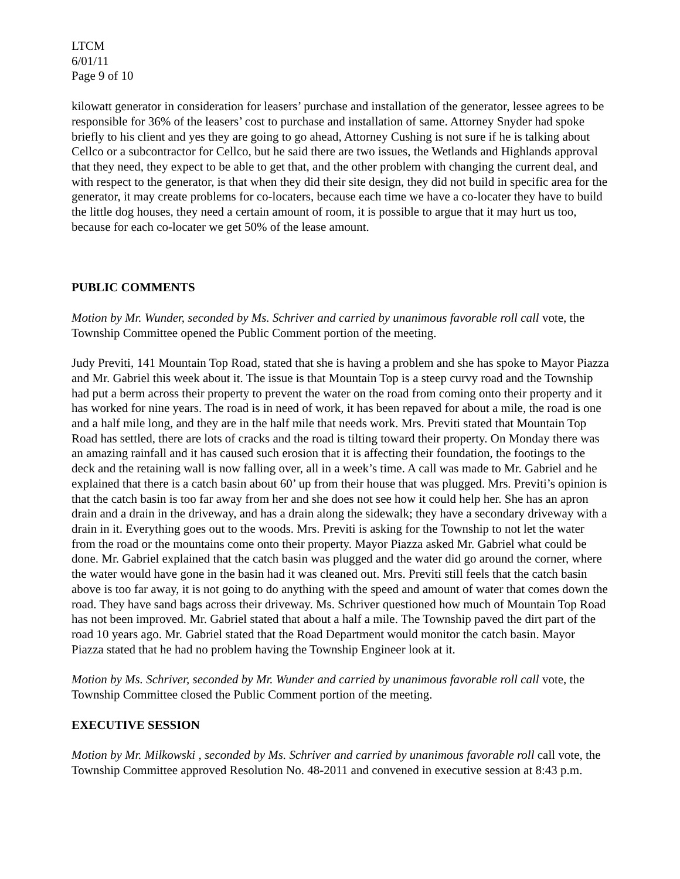LTCM
6/01/11
Page 9 of 10
kilowatt generator in consideration for leasers’ purchase and installation of the generator, lessee agrees to be responsible for 36% of the leasers’ cost to purchase and installation of same. Attorney Snyder had spoke briefly to his client and yes they are going to go ahead, Attorney Cushing is not sure if he is talking about Cellco or a subcontractor for Cellco, but he said there are two issues, the Wetlands and Highlands approval that they need, they expect to be able to get that, and the other problem with changing the current deal, and with respect to the generator, is that when they did their site design, they did not build in specific area for the generator, it may create problems for co-locaters, because each time we have a co-locater they have to build the little dog houses, they need a certain amount of room, it is possible to argue that it may hurt us too, because for each co-locater we get 50% of the lease amount.
PUBLIC COMMENTS
Motion by Mr. Wunder, seconded by Ms. Schriver and carried by unanimous favorable roll call vote, the Township Committee opened the Public Comment portion of the meeting.
Judy Previti, 141 Mountain Top Road, stated that she is having a problem and she has spoke to Mayor Piazza and Mr. Gabriel this week about it. The issue is that Mountain Top is a steep curvy road and the Township had put a berm across their property to prevent the water on the road from coming onto their property and it has worked for nine years. The road is in need of work, it has been repaved for about a mile, the road is one and a half mile long, and they are in the half mile that needs work. Mrs. Previti stated that Mountain Top Road has settled, there are lots of cracks and the road is tilting toward their property. On Monday there was an amazing rainfall and it has caused such erosion that it is affecting their foundation, the footings to the deck and the retaining wall is now falling over, all in a week’s time. A call was made to Mr. Gabriel and he explained that there is a catch basin about 60’ up from their house that was plugged. Mrs. Previti’s opinion is that the catch basin is too far away from her and she does not see how it could help her. She has an apron drain and a drain in the driveway, and has a drain along the sidewalk; they have a secondary driveway with a drain in it. Everything goes out to the woods. Mrs. Previti is asking for the Township to not let the water from the road or the mountains come onto their property. Mayor Piazza asked Mr. Gabriel what could be done. Mr. Gabriel explained that the catch basin was plugged and the water did go around the corner, where the water would have gone in the basin had it was cleaned out. Mrs. Previti still feels that the catch basin above is too far away, it is not going to do anything with the speed and amount of water that comes down the road. They have sand bags across their driveway. Ms. Schriver questioned how much of Mountain Top Road has not been improved. Mr. Gabriel stated that about a half a mile. The Township paved the dirt part of the road 10 years ago. Mr. Gabriel stated that the Road Department would monitor the catch basin. Mayor Piazza stated that he had no problem having the Township Engineer look at it.
Motion by Ms. Schriver, seconded by Mr. Wunder and carried by unanimous favorable roll call vote, the Township Committee closed the Public Comment portion of the meeting.
EXECUTIVE SESSION
Motion by Mr. Milkowski , seconded by Ms. Schriver and carried by unanimous favorable roll call vote, the Township Committee approved Resolution No. 48-2011 and convened in executive session at 8:43 p.m.